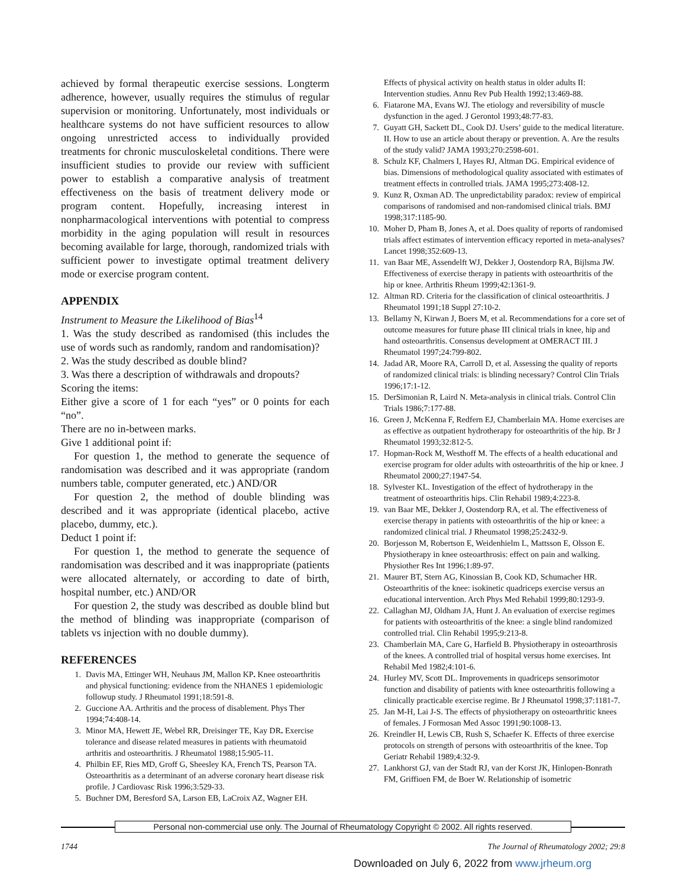achieved by formal therapeutic exercise sessions. Longterm adherence, however, usually requires the stimulus of regular supervision or monitoring. Unfortunately, most individuals or healthcare systems do not have sufficient resources to allow ongoing unrestricted access to individually provided treatments for chronic musculoskeletal conditions. There were insufficient studies to provide our review with sufficient power to establish a comparative analysis of treatment effectiveness on the basis of treatment delivery mode or program content. Hopefully, increasing interest in nonpharmacological interventions with potential to compress morbidity in the aging population will result in resources becoming available for large, thorough, randomized trials with sufficient power to investigate optimal treatment delivery mode or exercise program content.
APPENDIX
Instrument to Measure the Likelihood of Bias<sup>14</sup>
1. Was the study described as randomised (this includes the use of words such as randomly, random and randomisation)?
2. Was the study described as double blind?
3. Was there a description of withdrawals and dropouts?
Scoring the items:
Either give a score of 1 for each “yes” or 0 points for each “no”.
There are no in-between marks.
Give 1 additional point if:
For question 1, the method to generate the sequence of randomisation was described and it was appropriate (random numbers table, computer generated, etc.) AND/OR
For question 2, the method of double blinding was described and it was appropriate (identical placebo, active placebo, dummy, etc.).
Deduct 1 point if:
For question 1, the method to generate the sequence of randomisation was described and it was inappropriate (patients were allocated alternately, or according to date of birth, hospital number, etc.) AND/OR
For question 2, the study was described as double blind but the method of blinding was inappropriate (comparison of tablets vs injection with no double dummy).
REFERENCES
1. Davis MA, Ettinger WH, Neuhaus JM, Mallon KP. Knee osteoarthritis and physical functioning: evidence from the NHANES 1 epidemiologic followup study. J Rheumatol 1991;18:591-8.
2. Guccione AA. Arthritis and the process of disablement. Phys Ther 1994;74:408-14.
3. Minor MA, Hewett JE, Webel RR, Dreisinger TE, Kay DR. Exercise tolerance and disease related measures in patients with rheumatoid arthritis and osteoarthritis. J Rheumatol 1988;15:905-11.
4. Philbin EF, Ries MD, Groff G, Sheesley KA, French TS, Pearson TA. Osteoarthritis as a determinant of an adverse coronary heart disease risk profile. J Cardiovasc Risk 1996;3:529-33.
5. Buchner DM, Beresford SA, Larson EB, LaCroix AZ, Wagner EH.
Effects of physical activity on health status in older adults II: Intervention studies. Annu Rev Pub Health 1992;13:469-88.
6. Fiatarone MA, Evans WJ. The etiology and reversibility of muscle dysfunction in the aged. J Gerontol 1993;48:77-83.
7. Guyatt GH, Sackett DL, Cook DJ. Users’ guide to the medical literature. II. How to use an article about therapy or prevention. A. Are the results of the study valid? JAMA 1993;270:2598-601.
8. Schulz KF, Chalmers I, Hayes RJ, Altman DG. Empirical evidence of bias. Dimensions of methodological quality associated with estimates of treatment effects in controlled trials. JAMA 1995;273:408-12.
9. Kunz R, Oxman AD. The unpredictability paradox: review of empirical comparisons of randomised and non-randomised clinical trials. BMJ 1998;317:1185-90.
10. Moher D, Pham B, Jones A, et al. Does quality of reports of randomised trials affect estimates of intervention efficacy reported in meta-analyses? Lancet 1998;352:609-13.
11. van Baar ME, Assendelft WJ, Dekker J, Oostendorp RA, Bijlsma JW. Effectiveness of exercise therapy in patients with osteoarthritis of the hip or knee. Arthritis Rheum 1999;42:1361-9.
12. Altman RD. Criteria for the classification of clinical osteoarthritis. J Rheumatol 1991;18 Suppl 27:10-2.
13. Bellamy N, Kirwan J, Boers M, et al. Recommendations for a core set of outcome measures for future phase III clinical trials in knee, hip and hand osteoarthritis. Consensus development at OMERACT III. J Rheumatol 1997;24:799-802.
14. Jadad AR, Moore RA, Carroll D, et al. Assessing the quality of reports of randomized clinical trials: is blinding necessary? Control Clin Trials 1996;17:1-12.
15. DerSimonian R, Laird N. Meta-analysis in clinical trials. Control Clin Trials 1986;7:177-88.
16. Green J, McKenna F, Redfern EJ, Chamberlain MA. Home exercises are as effective as outpatient hydrotherapy for osteoarthritis of the hip. Br J Rheumatol 1993;32:812-5.
17. Hopman-Rock M, Westhoff M. The effects of a health educational and exercise program for older adults with osteoarthritis of the hip or knee. J Rheumatol 2000;27:1947-54.
18. Sylvester KL. Investigation of the effect of hydrotherapy in the treatment of osteoarthritis hips. Clin Rehabil 1989;4:223-8.
19. van Baar ME, Dekker J, Oostendorp RA, et al. The effectiveness of exercise therapy in patients with osteoarthritis of the hip or knee: a randomized clinical trial. J Rheumatol 1998;25:2432-9.
20. Borjesson M, Robertson E, Weidenhielm L, Mattsson E, Olsson E. Physiotherapy in knee osteoarthrosis: effect on pain and walking. Physiother Res Int 1996;1:89-97.
21. Maurer BT, Stern AG, Kinossian B, Cook KD, Schumacher HR. Osteoarthritis of the knee: isokinetic quadriceps exercise versus an educational intervention. Arch Phys Med Rehabil 1999;80:1293-9.
22. Callaghan MJ, Oldham JA, Hunt J. An evaluation of exercise regimes for patients with osteoarthritis of the knee: a single blind randomized controlled trial. Clin Rehabil 1995;9:213-8.
23. Chamberlain MA, Care G, Harfield B. Physiotherapy in osteoarthrosis of the knees. A controlled trial of hospital versus home exercises. Int Rehabil Med 1982;4:101-6.
24. Hurley MV, Scott DL. Improvements in quadriceps sensorimotor function and disability of patients with knee osteoarthritis following a clinically practicable exercise regime. Br J Rheumatol 1998;37:1181-7.
25. Jan M-H, Lai J-S. The effects of physiotherapy on osteoarthritic knees of females. J Formosan Med Assoc 1991;90:1008-13.
26. Kreindler H, Lewis CB, Rush S, Schaefer K. Effects of three exercise protocols on strength of persons with osteoarthritis of the knee. Top Geriatr Rehabil 1989;4:32-9.
27. Lankhorst GJ, van der Stadt RJ, van der Korst JK, Hinlopen-Bonrath FM, Griffioen FM, de Boer W. Relationship of isometric
Personal non-commercial use only. The Journal of Rheumatology Copyright © 2002. All rights reserved.
1744 The Journal of Rheumatology 2002; 29:8
Downloaded on July 6, 2022 from www.jrheum.org